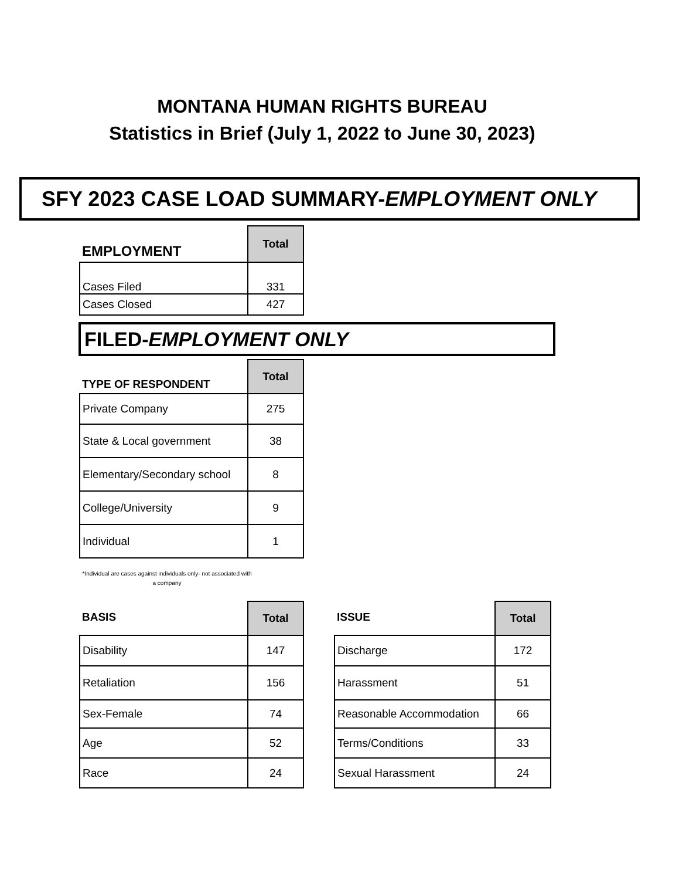MONTANA HUMAN RIGHTS BUREAU
Statistics in Brief (July 1, 2022 to June 30, 2023)
SFY 2023 CASE LOAD SUMMARY-EMPLOYMENT ONLY
| EMPLOYMENT | Total |
| Cases Filed | 331 |
| Cases Closed | 427 |
FILED-EMPLOYMENT ONLY
| TYPE OF RESPONDENT | Total |
| Private Company | 275 |
| State & Local government | 38 |
| Elementary/Secondary school | 8 |
| College/University | 9 |
| Individual | 1 |
*Individual are cases against individuals only- not associated with a company
| BASIS | Total |
| Disability | 147 |
| Retaliation | 156 |
| Sex-Female | 74 |
| Age | 52 |
| Race | 24 |
| ISSUE | Total |
| Discharge | 172 |
| Harassment | 51 |
| Reasonable Accommodation | 66 |
| Terms/Conditions | 33 |
| Sexual Harassment | 24 |